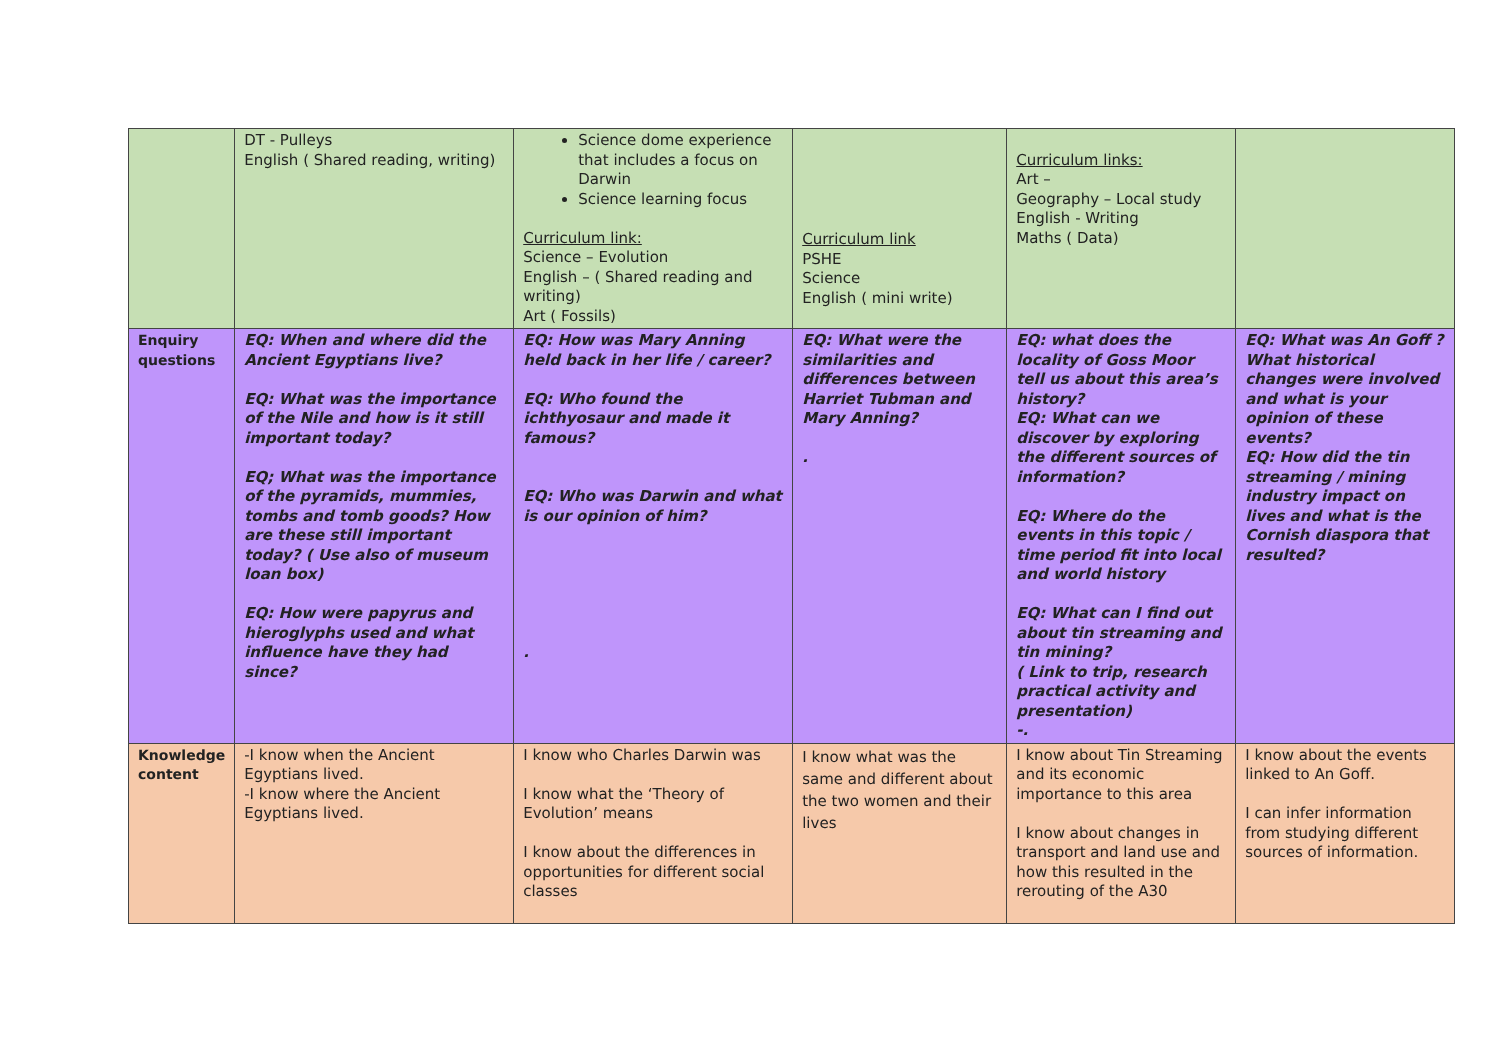| | DT - Pulleys English ( Shared reading, writing) | Science dome experience that includes a focus on Darwin Science learning focus Curriculum link: Science – Evolution English – ( Shared reading and writing) Art ( Fossils) | Curriculum link PSHE Science English ( mini write) | Curriculum links: Art – Geography – Local study English - Writing Maths ( Data) | |
| Enquiry questions | EQ: When and where did the Ancient Egyptians live? EQ: What was the importance of the Nile and how is it still important today? EQ; What was the importance of the pyramids, mummies, tombs and tomb goods? How are these still important today? ( Use also of museum loan box) EQ: How were papyrus and hieroglyphs used and what influence have they had since? | EQ: How was Mary Anning held back in her life / career? EQ: Who found the ichthyosaur and made it famous? EQ: Who was Darwin and what is our opinion of him? . | EQ: What were the similarities and differences between Harriet Tubman and Mary Anning? . | EQ: what does the locality of Goss Moor tell us about this area’s history? EQ: What can we discover by exploring the different sources of information? EQ: Where do the events in this topic / time period fit into local and world history EQ: What can I find out about tin streaming and tin mining? ( Link to trip, research practical activity and presentation) -. | EQ: What was An Goff ? What historical changes were involved and what is your opinion of these events? EQ: How did the tin streaming / mining industry impact on lives and what is the Cornish diaspora that resulted? |
| Knowledge content | -I know when the Ancient Egyptians lived. -I know where the Ancient Egyptians lived. | I know who Charles Darwin was I know what the ‘Theory of Evolution’ means I know about the differences in opportunities for different social classes | I know what was the same and different about the two women and their lives | I know about Tin Streaming and its economic importance to this area I know about changes in transport and land use and how this resulted in the rerouting of the A30 | I know about the events linked to An Goff. I can infer information from studying different sources of information. |